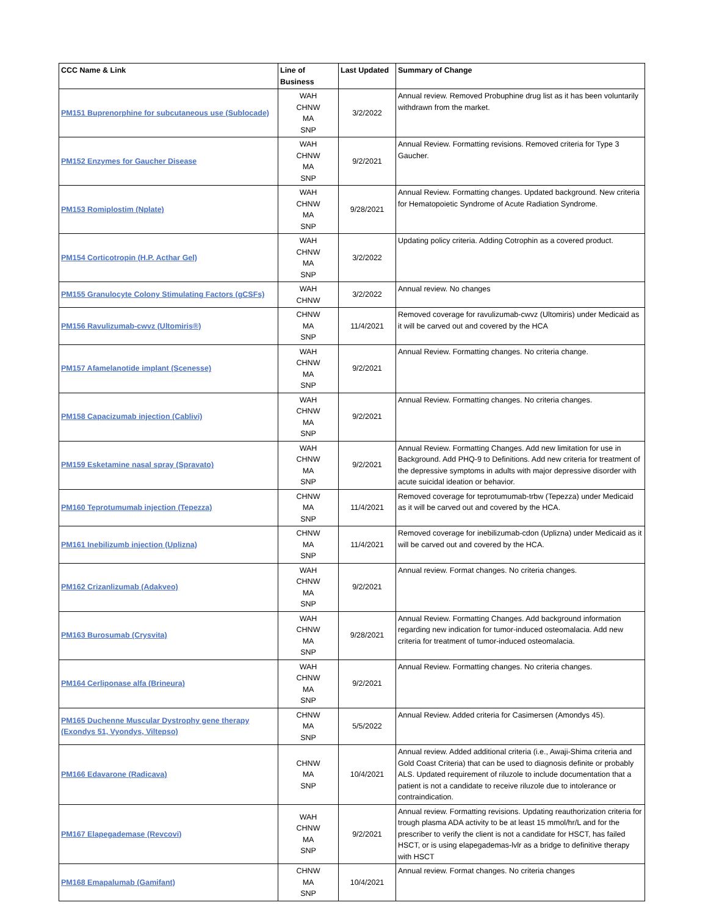| CCC Name & Link | Line of Business | Last Updated | Summary of Change |
| --- | --- | --- | --- |
| PM151 Buprenorphine for subcutaneous use (Sublocade) | WAH CHNW MA SNP | 3/2/2022 | Annual review. Removed Probuphine drug list as it has been voluntarily withdrawn from the market. |
| PM152 Enzymes for Gaucher Disease | WAH CHNW MA SNP | 9/2/2021 | Annual Review. Formatting revisions. Removed criteria for Type 3 Gaucher. |
| PM153 Romiplostim (Nplate) | WAH CHNW MA SNP | 9/28/2021 | Annual Review. Formatting changes. Updated background. New criteria for Hematopoietic Syndrome of Acute Radiation Syndrome. |
| PM154 Corticotropin (H.P. Acthar Gel) | WAH CHNW MA SNP | 3/2/2022 | Updating policy criteria. Adding Cotrophin as a covered product. |
| PM155 Granulocyte Colony Stimulating Factors (gCSFs) | WAH CHNW | 3/2/2022 | Annual review. No changes |
| PM156 Ravulizumab-cwvz (Ultomiris®) | CHNW MA SNP | 11/4/2021 | Removed coverage for ravulizumab-cwvz (Ultomiris) under Medicaid as it will be carved out and covered by the HCA |
| PM157 Afamelanotide implant (Scenesse) | WAH CHNW MA SNP | 9/2/2021 | Annual Review. Formatting changes. No criteria change. |
| PM158 Capacizumab injection (Cablivi) | WAH CHNW MA SNP | 9/2/2021 | Annual Review. Formatting changes. No criteria changes. |
| PM159 Esketamine nasal spray (Spravato) | WAH CHNW MA SNP | 9/2/2021 | Annual Review. Formatting Changes. Add new limitation for use in Background. Add PHQ-9 to Definitions. Add new criteria for treatment of the depressive symptoms in adults with major depressive disorder with acute suicidal ideation or behavior. |
| PM160 Teprotumumab injection (Tepezza) | CHNW MA SNP | 11/4/2021 | Removed coverage for teprotumumab-trbw (Tepezza) under Medicaid as it will be carved out and covered by the HCA. |
| PM161 Inebilizumb injection (Uplizna) | CHNW MA SNP | 11/4/2021 | Removed coverage for inebilizumab-cdon (Uplizna) under Medicaid as it will be carved out and covered by the HCA. |
| PM162 Crizanlizumab (Adakveo) | WAH CHNW MA SNP | 9/2/2021 | Annual review. Format changes. No criteria changes. |
| PM163 Burosumab (Crysvita) | WAH CHNW MA SNP | 9/28/2021 | Annual Review. Formatting Changes. Add background information regarding new indication for tumor-induced osteomalacia. Add new criteria for treatment of tumor-induced osteomalacia. |
| PM164 Cerliponase alfa (Brineura) | WAH CHNW MA SNP | 9/2/2021 | Annual Review. Formatting changes. No criteria changes. |
| PM165 Duchenne Muscular Dystrophy gene therapy (Exondys 51, Vyondys, Viltepso) | CHNW MA SNP | 5/5/2022 | Annual Review. Added criteria for Casimersen (Amondys 45). |
| PM166 Edavarone (Radicava) | CHNW MA SNP | 10/4/2021 | Annual review. Added additional criteria (i.e., Awaji-Shima criteria and Gold Coast Criteria) that can be used to diagnosis definite or probably ALS. Updated requirement of riluzole to include documentation that a patient is not a candidate to receive riluzole due to intolerance or contraindication. |
| PM167 Elapegademase (Revcovi) | WAH CHNW MA SNP | 9/2/2021 | Annual review. Formatting revisions. Updating reauthorization criteria for trough plasma ADA activity to be at least 15 mmol/hr/L and for the prescriber to verify the client is not a candidate for HSCT, has failed HSCT, or is using elapegademas-lvlr as a bridge to definitive therapy with HSCT |
| PM168 Emapalumab (Gamifant) | CHNW MA SNP | 10/4/2021 | Annual review. Format changes. No criteria changes |